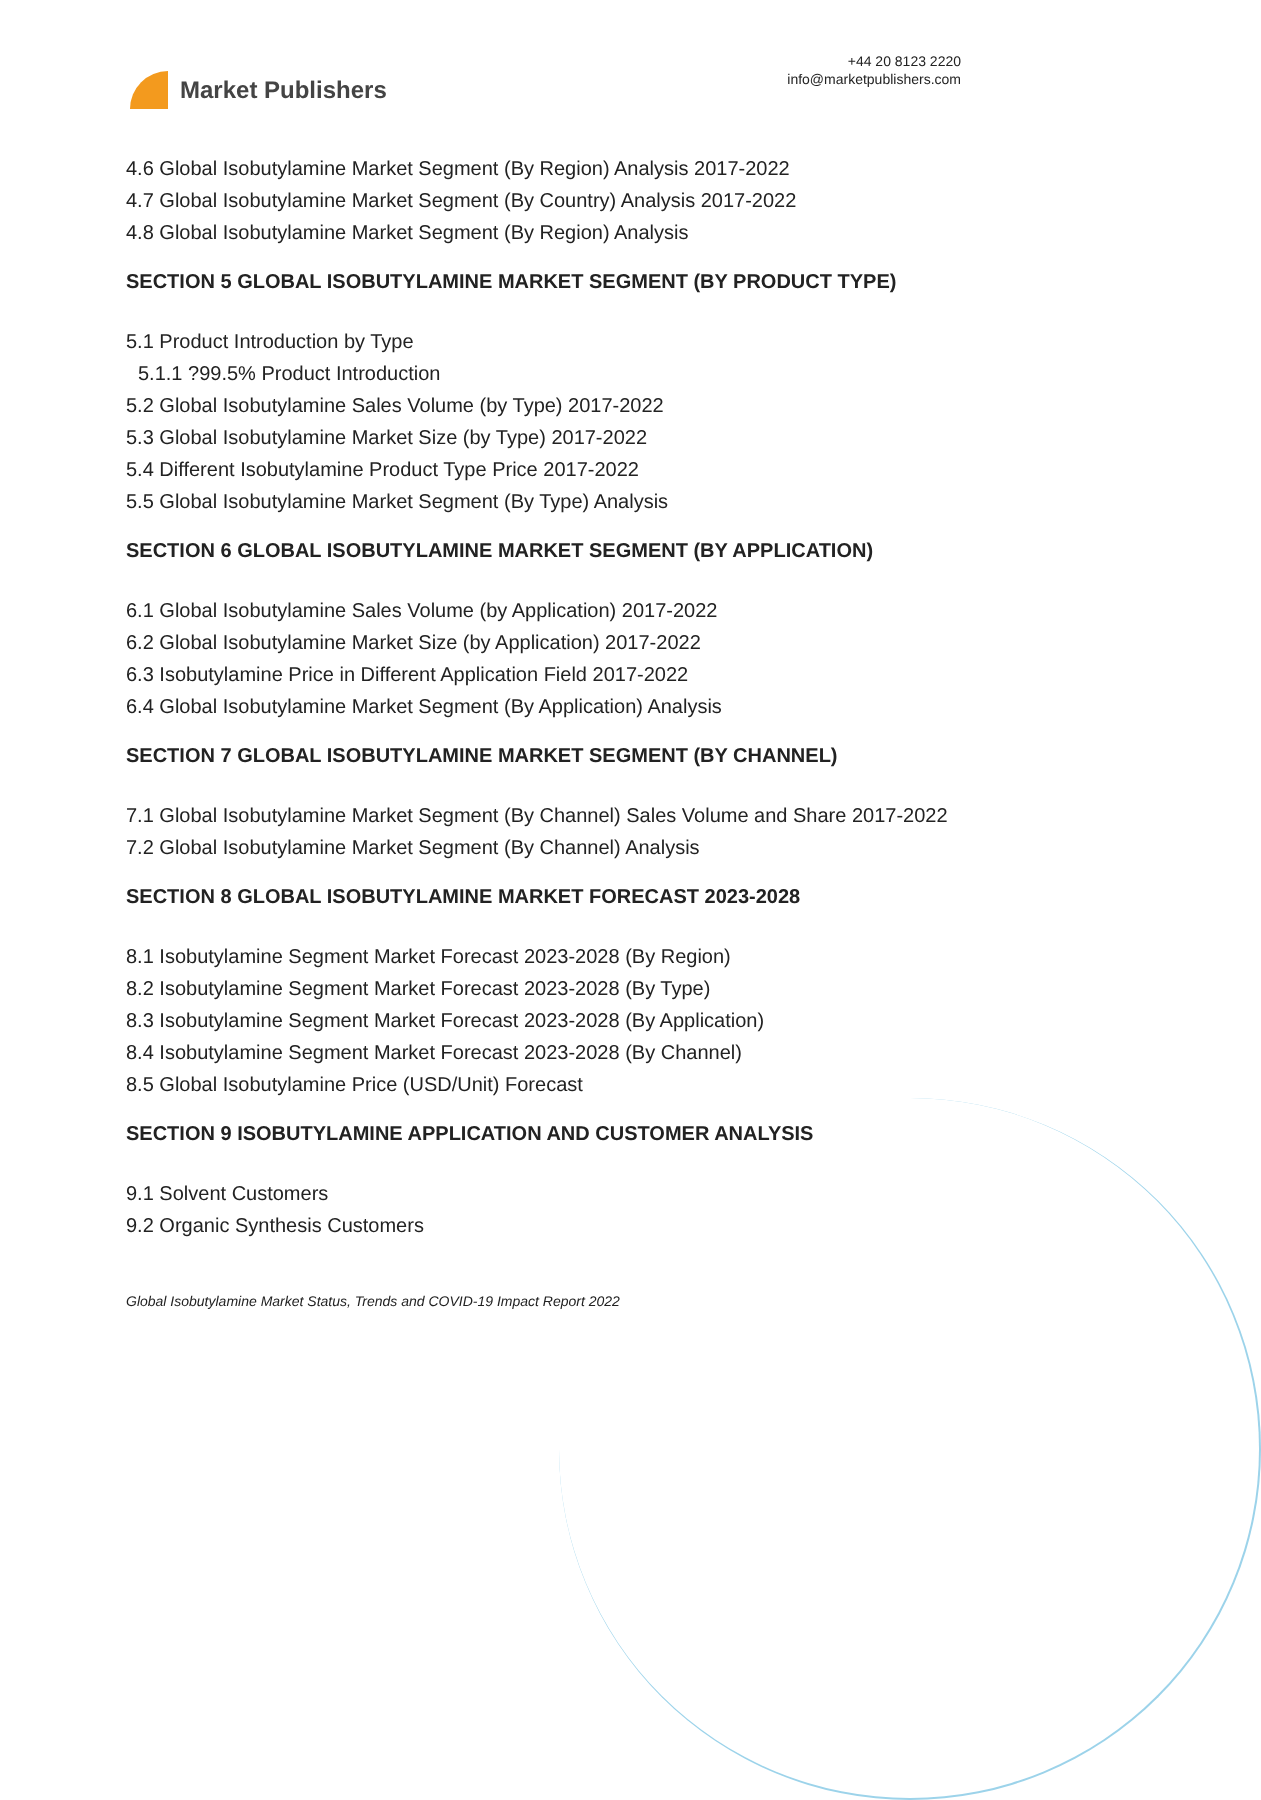Market Publishers
+44 20 8123 2220
info@marketpublishers.com
4.6 Global Isobutylamine Market Segment (By Region) Analysis 2017-2022
4.7 Global Isobutylamine Market Segment (By Country) Analysis 2017-2022
4.8 Global Isobutylamine Market Segment (By Region) Analysis
SECTION 5 GLOBAL ISOBUTYLAMINE MARKET SEGMENT (BY PRODUCT TYPE)
5.1 Product Introduction by Type
5.1.1 ?99.5% Product Introduction
5.2 Global Isobutylamine Sales Volume (by Type) 2017-2022
5.3 Global Isobutylamine Market Size (by Type) 2017-2022
5.4 Different Isobutylamine Product Type Price 2017-2022
5.5 Global Isobutylamine Market Segment (By Type) Analysis
SECTION 6 GLOBAL ISOBUTYLAMINE MARKET SEGMENT (BY APPLICATION)
6.1 Global Isobutylamine Sales Volume (by Application) 2017-2022
6.2 Global Isobutylamine Market Size (by Application) 2017-2022
6.3 Isobutylamine Price in Different Application Field 2017-2022
6.4 Global Isobutylamine Market Segment (By Application) Analysis
SECTION 7 GLOBAL ISOBUTYLAMINE MARKET SEGMENT (BY CHANNEL)
7.1 Global Isobutylamine Market Segment (By Channel) Sales Volume and Share 2017-2022
7.2 Global Isobutylamine Market Segment (By Channel) Analysis
SECTION 8 GLOBAL ISOBUTYLAMINE MARKET FORECAST 2023-2028
8.1 Isobutylamine Segment Market Forecast 2023-2028 (By Region)
8.2 Isobutylamine Segment Market Forecast 2023-2028 (By Type)
8.3 Isobutylamine Segment Market Forecast 2023-2028 (By Application)
8.4 Isobutylamine Segment Market Forecast 2023-2028 (By Channel)
8.5 Global Isobutylamine Price (USD/Unit) Forecast
SECTION 9 ISOBUTYLAMINE APPLICATION AND CUSTOMER ANALYSIS
9.1 Solvent Customers
9.2 Organic Synthesis Customers
Global Isobutylamine Market Status, Trends and COVID-19 Impact Report 2022